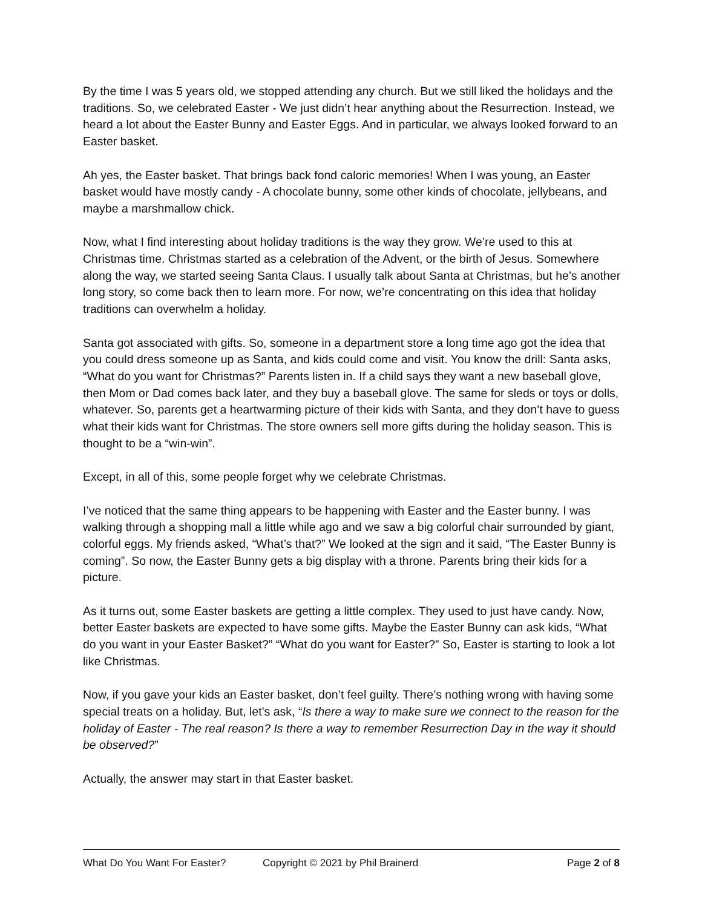By the time I was 5 years old, we stopped attending any church. But we still liked the holidays and the traditions. So, we celebrated Easter - We just didn’t hear anything about the Resurrection. Instead, we heard a lot about the Easter Bunny and Easter Eggs. And in particular, we always looked forward to an Easter basket.
Ah yes, the Easter basket. That brings back fond caloric memories! When I was young, an Easter basket would have mostly candy - A chocolate bunny, some other kinds of chocolate, jellybeans, and maybe a marshmallow chick.
Now, what I find interesting about holiday traditions is the way they grow. We’re used to this at Christmas time. Christmas started as a celebration of the Advent, or the birth of Jesus. Somewhere along the way, we started seeing Santa Claus. I usually talk about Santa at Christmas, but he’s another long story, so come back then to learn more. For now, we’re concentrating on this idea that holiday traditions can overwhelm a holiday.
Santa got associated with gifts. So, someone in a department store a long time ago got the idea that you could dress someone up as Santa, and kids could come and visit. You know the drill: Santa asks, “What do you want for Christmas?” Parents listen in. If a child says they want a new baseball glove, then Mom or Dad comes back later, and they buy a baseball glove. The same for sleds or toys or dolls, whatever. So, parents get a heartwarming picture of their kids with Santa, and they don’t have to guess what their kids want for Christmas. The store owners sell more gifts during the holiday season. This is thought to be a “win-win”.
Except, in all of this, some people forget why we celebrate Christmas.
I’ve noticed that the same thing appears to be happening with Easter and the Easter bunny. I was walking through a shopping mall a little while ago and we saw a big colorful chair surrounded by giant, colorful eggs. My friends asked, “What’s that?” We looked at the sign and it said, “The Easter Bunny is coming”. So now, the Easter Bunny gets a big display with a throne. Parents bring their kids for a picture.
As it turns out, some Easter baskets are getting a little complex. They used to just have candy. Now, better Easter baskets are expected to have some gifts. Maybe the Easter Bunny can ask kids, “What do you want in your Easter Basket?” “What do you want for Easter?” So, Easter is starting to look a lot like Christmas.
Now, if you gave your kids an Easter basket, don’t feel guilty. There’s nothing wrong with having some special treats on a holiday. But, let’s ask, “Is there a way to make sure we connect to the reason for the holiday of Easter - The real reason? Is there a way to remember Resurrection Day in the way it should be observed?”
Actually, the answer may start in that Easter basket.
What Do You Want For Easter? Copyright © 2021 by Phil Brainerd Page 2 of 8